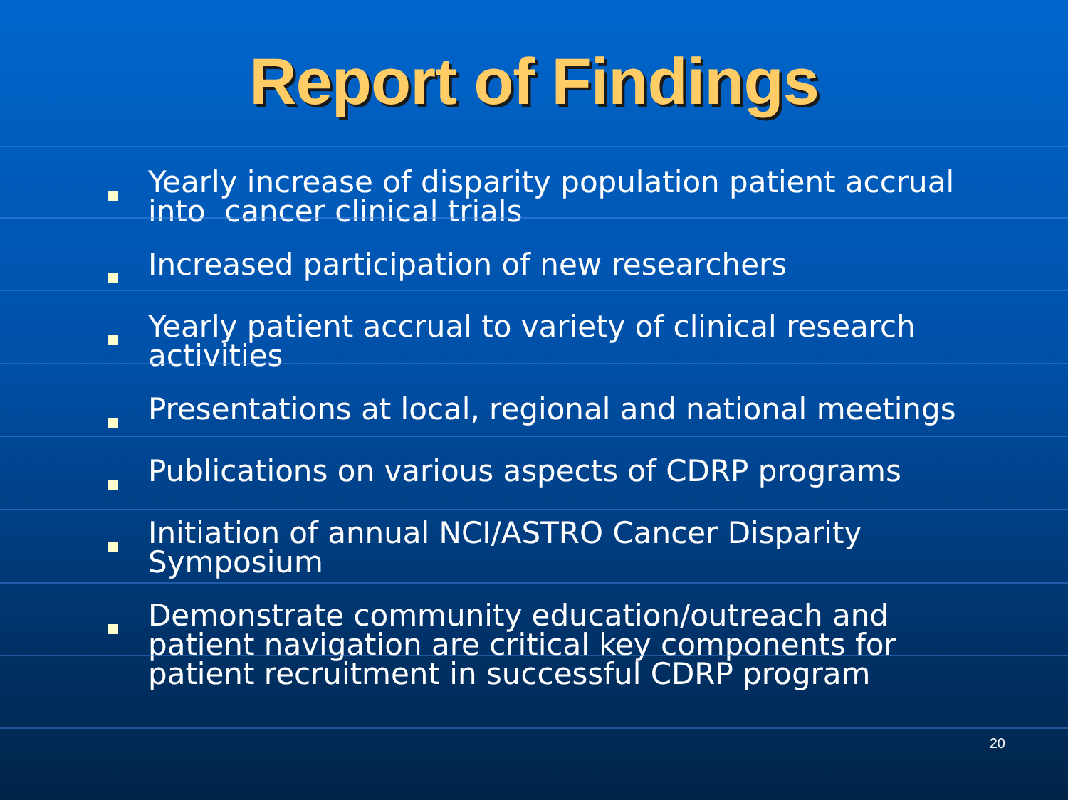Report of Findings
Yearly increase of disparity population patient accrual into cancer clinical trials
Increased participation of new researchers
Yearly patient accrual to variety of clinical research activities
Presentations at local, regional and national meetings
Publications on various aspects of CDRP programs
Initiation of annual NCI/ASTRO Cancer Disparity Symposium
Demonstrate community education/outreach and patient navigation are critical key components for patient recruitment in successful CDRP program
20